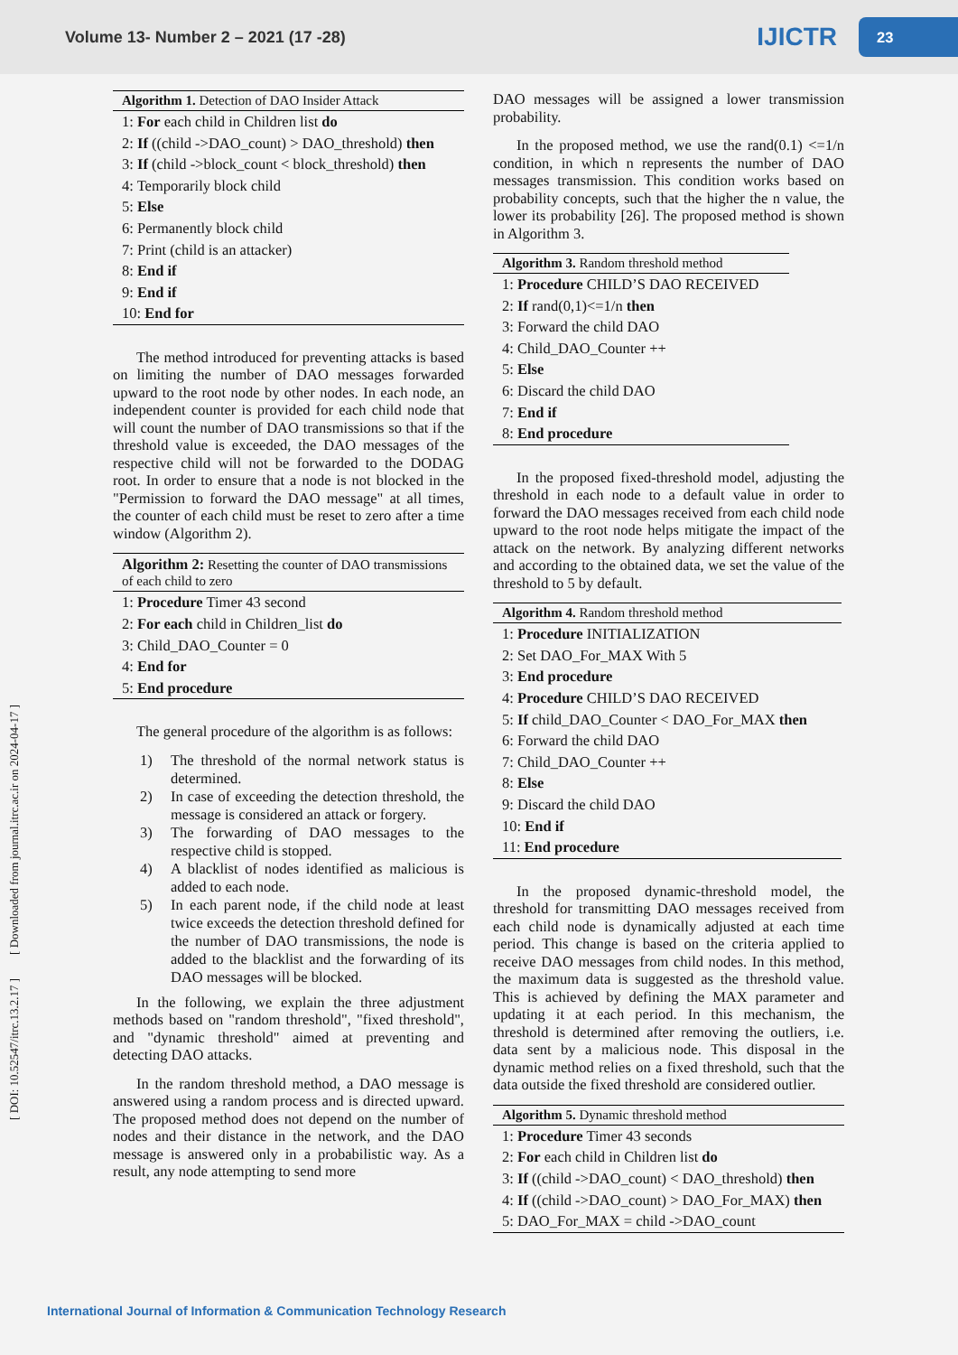Volume 13- Number 2 – 2021 (17 -28)
IJICTR
23
[ DOI: 10.52547/itrc.13.2.17 ] [ Downloaded from journal.itrc.ac.ir on 2024-04-17 ]
Algorithm 1. Detection of DAO Insider Attack
1: For each child in Children list do
2: If ((child ->DAO_count) > DAO_threshold) then
3: If (child ->block_count < block_threshold) then
4: Temporarily block child
5: Else
6: Permanently block child
7: Print (child is an attacker)
8: End if
9: End if
10: End for
The method introduced for preventing attacks is based on limiting the number of DAO messages forwarded upward to the root node by other nodes. In each node, an independent counter is provided for each child node that will count the number of DAO transmissions so that if the threshold value is exceeded, the DAO messages of the respective child will not be forwarded to the DODAG root. In order to ensure that a node is not blocked in the "Permission to forward the DAO message" at all times, the counter of each child must be reset to zero after a time window (Algorithm 2).
Algorithm 2: Resetting the counter of DAO transmissions of each child to zero
1: Procedure Timer 43 second
2: For each child in Children_list do
3: Child_DAO_Counter = 0
4: End for
5: End procedure
The general procedure of the algorithm is as follows:
1) The threshold of the normal network status is determined.
2) In case of exceeding the detection threshold, the message is considered an attack or forgery.
3) The forwarding of DAO messages to the respective child is stopped.
4) A blacklist of nodes identified as malicious is added to each node.
5) In each parent node, if the child node at least twice exceeds the detection threshold defined for the number of DAO transmissions, the node is added to the blacklist and the forwarding of its DAO messages will be blocked.
In the following, we explain the three adjustment methods based on "random threshold", "fixed threshold", and "dynamic threshold" aimed at preventing and detecting DAO attacks.
In the random threshold method, a DAO message is answered using a random process and is directed upward. The proposed method does not depend on the number of nodes and their distance in the network, and the DAO message is answered only in a probabilistic way. As a result, any node attempting to send more
DAO messages will be assigned a lower transmission probability.
In the proposed method, we use the rand(0.1) <=1/n condition, in which n represents the number of DAO messages transmission. This condition works based on probability concepts, such that the higher the n value, the lower its probability [26]. The proposed method is shown in Algorithm 3.
Algorithm 3. Random threshold method
1: Procedure CHILD’S DAO RECEIVED
2: If rand(0,1)<=1/n then
3: Forward the child DAO
4: Child_DAO_Counter ++
5: Else
6: Discard the child DAO
7: End if
8: End procedure
In the proposed fixed-threshold model, adjusting the threshold in each node to a default value in order to forward the DAO messages received from each child node upward to the root node helps mitigate the impact of the attack on the network. By analyzing different networks and according to the obtained data, we set the value of the threshold to 5 by default.
Algorithm 4. Random threshold method
1: Procedure INITIALIZATION
2: Set DAO_For_MAX With 5
3: End procedure
4: Procedure CHILD’S DAO RECEIVED
5: If child_DAO_Counter < DAO_For_MAX then
6: Forward the child DAO
7: Child_DAO_Counter ++
8: Else
9: Discard the child DAO
10: End if
11: End procedure
In the proposed dynamic-threshold model, the threshold for transmitting DAO messages received from each child node is dynamically adjusted at each time period. This change is based on the criteria applied to receive DAO messages from child nodes. In this method, the maximum data is suggested as the threshold value. This is achieved by defining the MAX parameter and updating it at each period. In this mechanism, the threshold is determined after removing the outliers, i.e. data sent by a malicious node. This disposal in the dynamic method relies on a fixed threshold, such that the data outside the fixed threshold are considered outlier.
Algorithm 5. Dynamic threshold method
1: Procedure Timer 43 seconds
2: For each child in Children list do
3: If ((child ->DAO_count) < DAO_threshold) then
4: If ((child ->DAO_count) > DAO_For_MAX) then
5: DAO_For_MAX = child ->DAO_count
International Journal of Information & Communication Technology Research